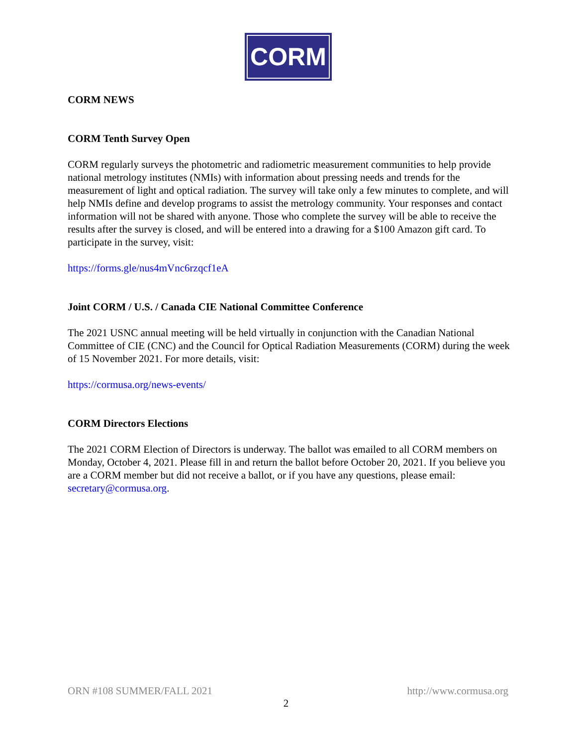CORM
CORM NEWS
CORM Tenth Survey Open
CORM regularly surveys the photometric and radiometric measurement communities to help provide national metrology institutes (NMIs) with information about pressing needs and trends for the measurement of light and optical radiation. The survey will take only a few minutes to complete, and will help NMIs define and develop programs to assist the metrology community. Your responses and contact information will not be shared with anyone. Those who complete the survey will be able to receive the results after the survey is closed, and will be entered into a drawing for a $100 Amazon gift card. To participate in the survey, visit:
https://forms.gle/nus4mVnc6rzqcf1eA
Joint CORM / U.S. / Canada CIE National Committee Conference
The 2021 USNC annual meeting will be held virtually in conjunction with the Canadian National Committee of CIE (CNC) and the Council for Optical Radiation Measurements (CORM) during the week of 15 November 2021. For more details, visit:
https://cormusa.org/news-events/
CORM Directors Elections
The 2021 CORM Election of Directors is underway. The ballot was emailed to all CORM members on Monday, October 4, 2021. Please fill in and return the ballot before October 20, 2021. If you believe you are a CORM member but did not receive a ballot, or if you have any questions, please email: secretary@cormusa.org.
ORN #108 SUMMER/FALL 2021 http://www.cormusa.org
2